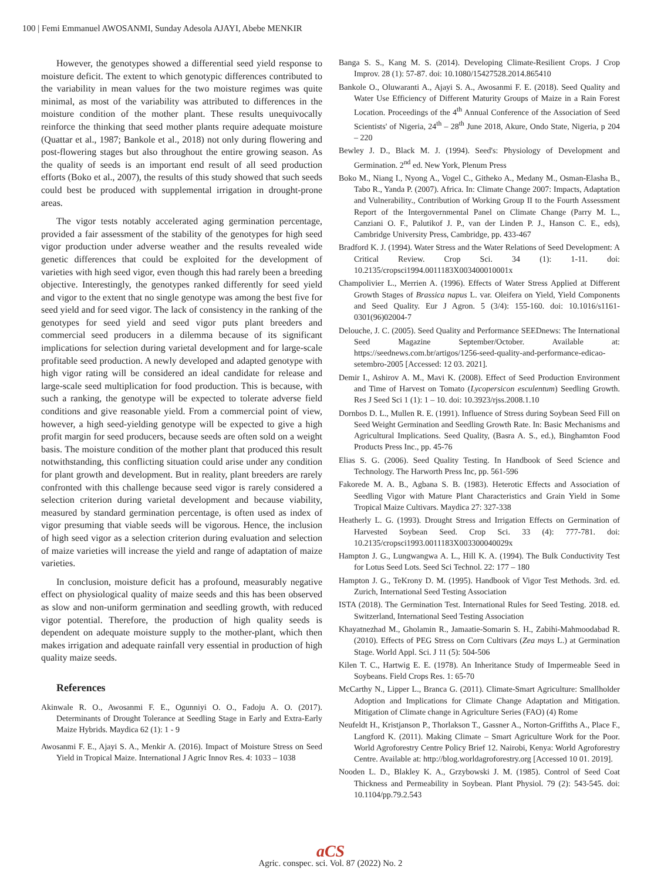100 | Femi Emmanuel AWOSANMI, Sunday Adesola AJAYI, Abebe MENKIR
However, the genotypes showed a differential seed yield response to moisture deficit. The extent to which genotypic differences contributed to the variability in mean values for the two moisture regimes was quite minimal, as most of the variability was attributed to differences in the moisture condition of the mother plant. These results unequivocally reinforce the thinking that seed mother plants require adequate moisture (Quattar et al., 1987; Bankole et al., 2018) not only during flowering and post-flowering stages but also throughout the entire growing season. As the quality of seeds is an important end result of all seed production efforts (Boko et al., 2007), the results of this study showed that such seeds could best be produced with supplemental irrigation in drought-prone areas.
The vigor tests notably accelerated aging germination percentage, provided a fair assessment of the stability of the genotypes for high seed vigor production under adverse weather and the results revealed wide genetic differences that could be exploited for the development of varieties with high seed vigor, even though this had rarely been a breeding objective. Interestingly, the genotypes ranked differently for seed yield and vigor to the extent that no single genotype was among the best five for seed yield and for seed vigor. The lack of consistency in the ranking of the genotypes for seed yield and seed vigor puts plant breeders and commercial seed producers in a dilemma because of its significant implications for selection during varietal development and for large-scale profitable seed production. A newly developed and adapted genotype with high vigor rating will be considered an ideal candidate for release and large-scale seed multiplication for food production. This is because, with such a ranking, the genotype will be expected to tolerate adverse field conditions and give reasonable yield. From a commercial point of view, however, a high seed-yielding genotype will be expected to give a high profit margin for seed producers, because seeds are often sold on a weight basis. The moisture condition of the mother plant that produced this result notwithstanding, this conflicting situation could arise under any condition for plant growth and development. But in reality, plant breeders are rarely confronted with this challenge because seed vigor is rarely considered a selection criterion during varietal development and because viability, measured by standard germination percentage, is often used as index of vigor presuming that viable seeds will be vigorous. Hence, the inclusion of high seed vigor as a selection criterion during evaluation and selection of maize varieties will increase the yield and range of adaptation of maize varieties.
In conclusion, moisture deficit has a profound, measurably negative effect on physiological quality of maize seeds and this has been observed as slow and non-uniform germination and seedling growth, with reduced vigor potential. Therefore, the production of high quality seeds is dependent on adequate moisture supply to the mother-plant, which then makes irrigation and adequate rainfall very essential in production of high quality maize seeds.
References
Akinwale R. O., Awosanmi F. E., Ogunniyi O. O., Fadoju A. O. (2017). Determinants of Drought Tolerance at Seedling Stage in Early and Extra-Early Maize Hybrids. Maydica 62 (1): 1 - 9
Awosanmi F. E., Ajayi S. A., Menkir A. (2016). Impact of Moisture Stress on Seed Yield in Tropical Maize. International J Agric Innov Res. 4: 1033 – 1038
Banga S. S., Kang M. S. (2014). Developing Climate-Resilient Crops. J Crop Improv. 28 (1): 57-87. doi: 10.1080/15427528.2014.865410
Bankole O., Oluwaranti A., Ajayi S. A., Awosanmi F. E. (2018). Seed Quality and Water Use Efficiency of Different Maturity Groups of Maize in a Rain Forest Location. Proceedings of the 4<sup>th</sup> Annual Conference of the Association of Seed Scientists' of Nigeria, 24<sup>th</sup> – 28<sup>th</sup> June 2018, Akure, Ondo State, Nigeria, p 204 – 220
Bewley J. D., Black M. J. (1994). Seed's: Physiology of Development and Germination. 2<sup>nd</sup> ed. New York, Plenum Press
Boko M., Niang I., Nyong A., Vogel C., Githeko A., Medany M., Osman-Elasha B., Tabo R., Yanda P. (2007). Africa. In: Climate Change 2007: Impacts, Adaptation and Vulnerability., Contribution of Working Group II to the Fourth Assessment Report of the Intergovernmental Panel on Climate Change (Parry M. L., Canziani O. F., Palutikof J. P., van der Linden P. J., Hanson C. E., eds), Cambridge University Press, Cambridge, pp. 433-467
Bradford K. J. (1994). Water Stress and the Water Relations of Seed Development: A Critical Review. Crop Sci. 34 (1): 1-11. doi: 10.2135/cropsci1994.0011183X003400010001x
Champolivier L., Merrien A. (1996). Effects of Water Stress Applied at Different Growth Stages of Brassica napus L. var. Oleifera on Yield, Yield Components and Seed Quality. Eur J Agron. 5 (3/4): 155-160. doi: 10.1016/s1161-0301(96)02004-7
Delouche, J. C. (2005). Seed Quality and Performance SEEDnews: The International Seed Magazine September/October. Available at: https://seednews.com.br/artigos/1256-seed-quality-and-performance-edicao-setembro-2005 [Accessed: 12 03. 2021].
Demir I., Ashirov A. M., Mavi K. (2008). Effect of Seed Production Environment and Time of Harvest on Tomato (Lycopersicon esculentum) Seedling Growth. Res J Seed Sci 1 (1): 1 – 10. doi: 10.3923/rjss.2008.1.10
Dornbos D. L., Mullen R. E. (1991). Influence of Stress during Soybean Seed Fill on Seed Weight Germination and Seedling Growth Rate. In: Basic Mechanisms and Agricultural Implications. Seed Quality, (Basra A. S., ed.), Binghamton Food Products Press Inc., pp. 45-76
Elias S. G. (2006). Seed Quality Testing. In Handbook of Seed Science and Technology. The Harworth Press Inc, pp. 561-596
Fakorede M. A. B., Agbana S. B. (1983). Heterotic Effects and Association of Seedling Vigor with Mature Plant Characteristics and Grain Yield in Some Tropical Maize Cultivars. Maydica 27: 327-338
Heatherly L. G. (1993). Drought Stress and Irrigation Effects on Germination of Harvested Soybean Seed. Crop Sci. 33 (4): 777-781. doi: 10.2135/cropsci1993.0011183X003300040029x
Hampton J. G., Lungwangwa A. L., Hill K. A. (1994). The Bulk Conductivity Test for Lotus Seed Lots. Seed Sci Technol. 22: 177 – 180
Hampton J. G., TeKrony D. M. (1995). Handbook of Vigor Test Methods. 3rd. ed. Zurich, International Seed Testing Association
ISTA (2018). The Germination Test. International Rules for Seed Testing. 2018. ed. Switzerland, International Seed Testing Association
Khayatnezhad M., Gholamin R., Jamaatie-Somarin S. H., Zabihi-Mahmoodabad R. (2010). Effects of PEG Stress on Corn Cultivars (Zea mays L.) at Germination Stage. World Appl. Sci. J 11 (5): 504-506
Kilen T. C., Hartwig E. E. (1978). An Inheritance Study of Impermeable Seed in Soybeans. Field Crops Res. 1: 65-70
McCarthy N., Lipper L., Branca G. (2011). Climate-Smart Agriculture: Smallholder Adoption and Implications for Climate Change Adaptation and Mitigation. Mitigation of Climate change in Agriculture Series (FAO) (4) Rome
Neufeldt H., Kristjanson P., Thorlakson T., Gassner A., Norton-Griffiths A., Place F., Langford K. (2011). Making Climate – Smart Agriculture Work for the Poor. World Agroforestry Centre Policy Brief 12. Nairobi, Kenya: World Agroforestry Centre. Available at: http://blog.worldagroforestry.org [Accessed 10 01. 2019].
Nooden L. D., Blakley K. A., Grzybowski J. M. (1985). Control of Seed Coat Thickness and Permeability in Soybean. Plant Physiol. 79 (2): 543-545. doi: 10.1104/pp.79.2.543
aCS
Agric. conspec. sci. Vol. 87 (2022) No. 2